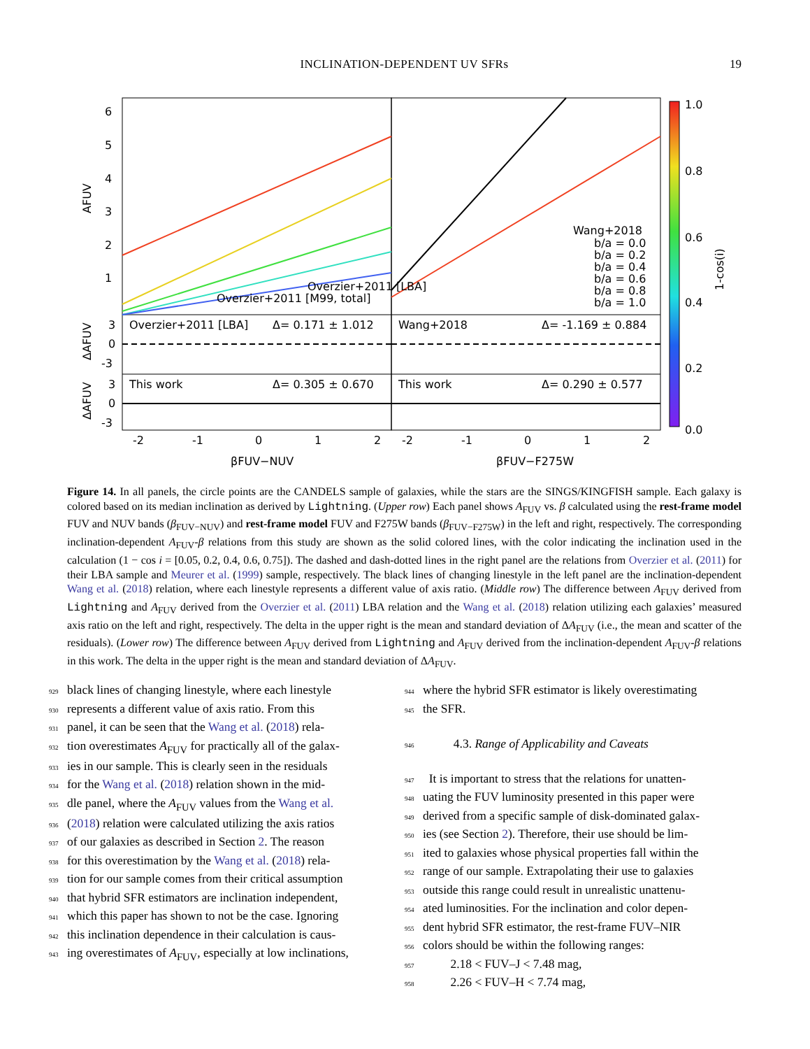INCLINATION-DEPENDENT UV SFRs
19
6
5
4
3
2
1
Overzier+2011 [LBA]
Overzier+2011 [M99, total]
Wang+2018
b/a = 0.0
b/a = 0.2
b/a = 0.4
b/a = 0.6
b/a = 0.8
b/a = 1.0
Overzier+2011 [LBA]
Δ= 0.171 ± 1.012
Wang+2018
Δ= -1.169 ± 0.884
This work
Δ= 0.305 ± 0.670
This work
Δ= 0.290 ± 0.577
3
0
-3
3
0
-3
-2
-1
0
1
2
-2
-1
0
1
2
βFUV−NUV
βFUV−F275W
AFUV
ΔAFUV
ΔAFUV
1.0
0.8
0.6
0.4
0.2
0.0
1-cos(i)
Figure 14. In all panels, the circle points are the CANDELS sample of galaxies, while the stars are the SINGS/KINGFISH sample. Each galaxy is colored based on its median inclination as derived by Lightning. (Upper row) Each panel shows A<sub>FUV</sub> vs. β calculated using the rest-frame model FUV and NUV bands (β<sub>FUV−NUV</sub>) and rest-frame model FUV and F275W bands (β<sub>FUV−F275W</sub>) in the left and right, respectively. The corresponding inclination-dependent A<sub>FUV</sub>-β relations from this study are shown as the solid colored lines, with the color indicating the inclination used in the calculation (1 − cos i = [0.05, 0.2, 0.4, 0.6, 0.75]). The dashed and dash-dotted lines in the right panel are the relations from Overzier et al. (2011) for their LBA sample and Meurer et al. (1999) sample, respectively. The black lines of changing linestyle in the left panel are the inclination-dependent Wang et al. (2018) relation, where each linestyle represents a different value of axis ratio. (Middle row) The difference between A<sub>FUV</sub> derived from Lightning and A<sub>FUV</sub> derived from the Overzier et al. (2011) LBA relation and the Wang et al. (2018) relation utilizing each galaxies’ measured axis ratio on the left and right, respectively. The delta in the upper right is the mean and standard deviation of ΔA<sub>FUV</sub> (i.e., the mean and scatter of the residuals). (Lower row) The difference between A<sub>FUV</sub> derived from Lightning and A<sub>FUV</sub> derived from the inclination-dependent A<sub>FUV</sub>-β relations in this work. The delta in the upper right is the mean and standard deviation of ΔA<sub>FUV</sub>.
929 black lines of changing linestyle, where each linestyle
930 represents a different value of axis ratio. From this
931 panel, it can be seen that the Wang et al. (2018) rela-
932 tion overestimates A<sub>FUV</sub> for practically all of the galax-
933 ies in our sample. This is clearly seen in the residuals
934 for the Wang et al. (2018) relation shown in the mid-
935 dle panel, where the A<sub>FUV</sub> values from the Wang et al.
936 (2018) relation were calculated utilizing the axis ratios
937 of our galaxies as described in Section 2. The reason
938 for this overestimation by the Wang et al. (2018) rela-
939 tion for our sample comes from their critical assumption
940 that hybrid SFR estimators are inclination independent,
941 which this paper has shown to not be the case. Ignoring
942 this inclination dependence in their calculation is caus-
943 ing overestimates of A<sub>FUV</sub>, especially at low inclinations,
944 where the hybrid SFR estimator is likely overestimating
945 the SFR.
946 4.3. Range of Applicability and Caveats
947 It is important to stress that the relations for unatten-
948 uating the FUV luminosity presented in this paper were
949 derived from a specific sample of disk-dominated galax-
950 ies (see Section 2). Therefore, their use should be lim-
951 ited to galaxies whose physical properties fall within the
952 range of our sample. Extrapolating their use to galaxies
953 outside this range could result in unrealistic unattenu-
954 ated luminosities. For the inclination and color depen-
955 dent hybrid SFR estimator, the rest-frame FUV–NIR
956 colors should be within the following ranges:
957 2.18 < FUV–J < 7.48 mag,
958 2.26 < FUV–H < 7.74 mag,